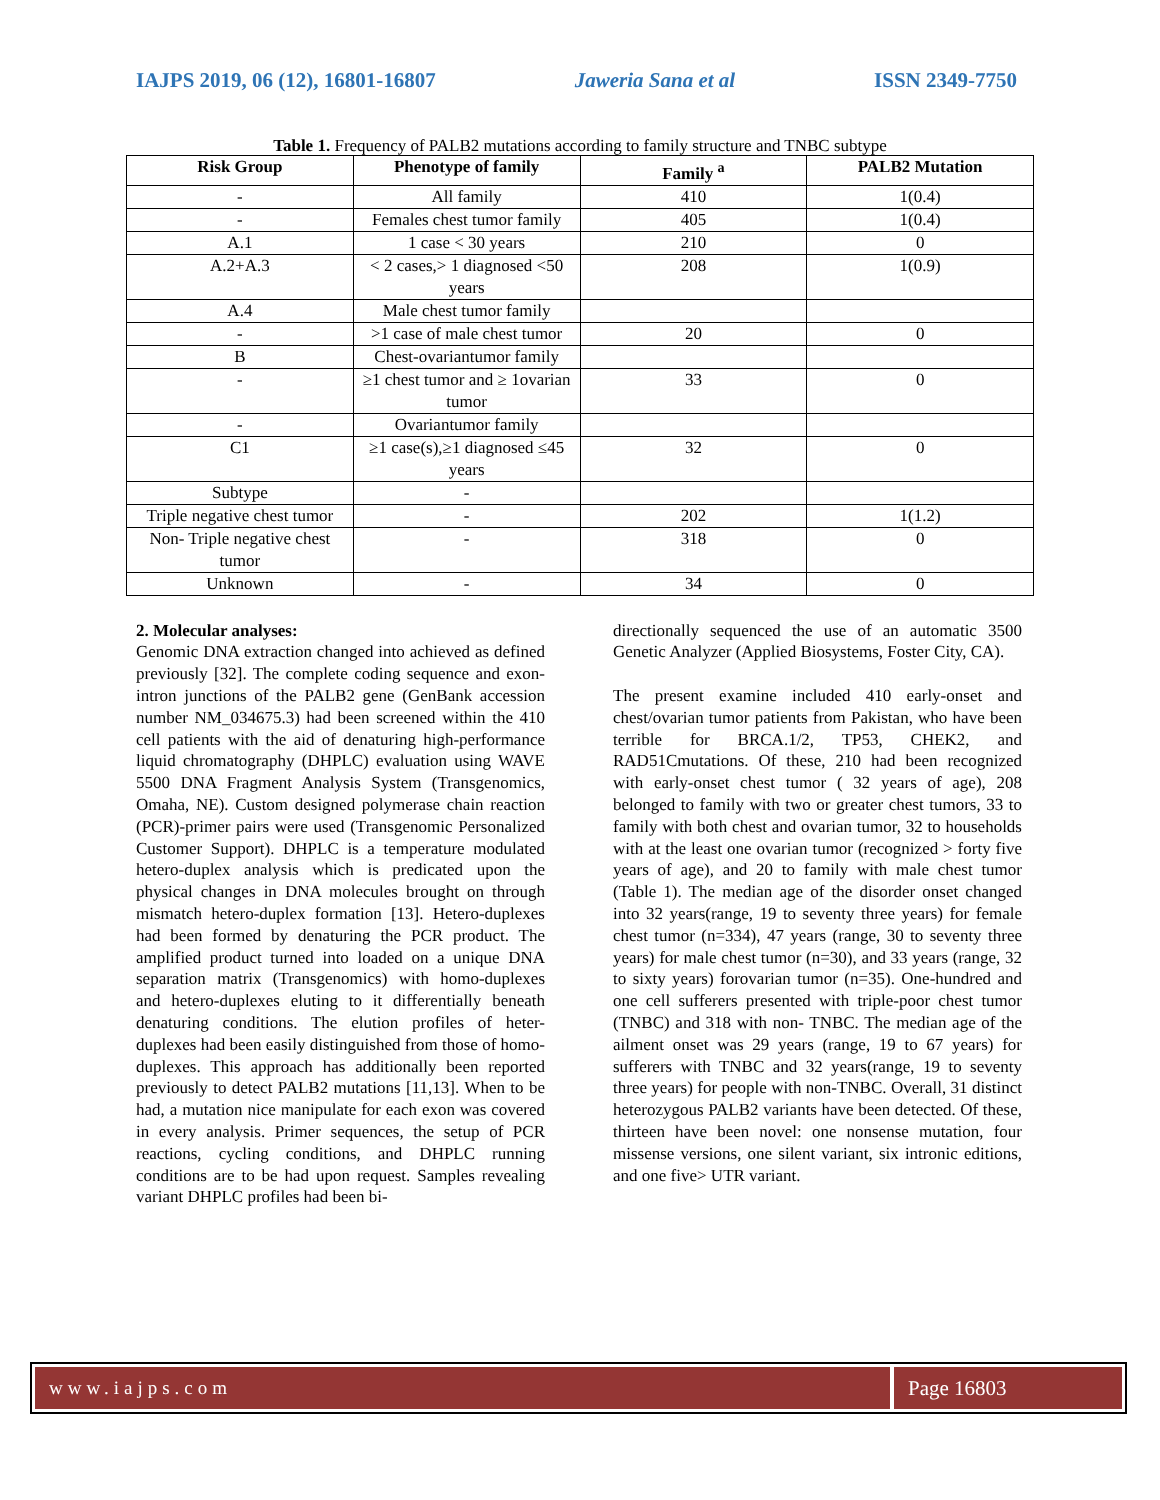IAJPS 2019, 06 (12), 16801-16807 Jaweria Sana et al ISSN 2349-7750
Table 1. Frequency of PALB2 mutations according to family structure and TNBC subtype
| Risk Group | Phenotype of family | Family <sup>a</sup> | PALB2 Mutation |
| --- | --- | --- | --- |
| - | All family | 410 | 1(0.4) |
| - | Females chest tumor family | 405 | 1(0.4) |
| A.1 | 1 case < 30 years | 210 | 0 |
| A.2+A.3 | < 2 cases,> 1 diagnosed <50 years | 208 | 1(0.9) |
| A.4 | Male chest tumor family | | |
| - | >1 case of male chest tumor | 20 | 0 |
| B | Chest-ovariantumor family | | |
| - | ≥1 chest tumor and ≥ 1ovarian tumor | 33 | 0 |
| - | Ovariantumor family | | |
| C1 | ≥1 case(s),≥1 diagnosed ≤45 years | 32 | 0 |
| Subtype | - | | |
| Triple negative chest tumor | - | 202 | 1(1.2) |
| Non- Triple negative chest tumor | - | 318 | 0 |
| Unknown | - | 34 | 0 |
2. Molecular analyses:
Genomic DNA extraction changed into achieved as defined previously [32]. The complete coding sequence and exon-intron junctions of the PALB2 gene (GenBank accession number NM_034675.3) had been screened within the 410 cell patients with the aid of denaturing high-performance liquid chromatography (DHPLC) evaluation using WAVE 5500 DNA Fragment Analysis System (Transgenomics, Omaha, NE). Custom designed polymerase chain reaction (PCR)-primer pairs were used (Transgenomic Personalized Customer Support). DHPLC is a temperature modulated hetero-duplex analysis which is predicated upon the physical changes in DNA molecules brought on through mismatch hetero-duplex formation [13]. Hetero-duplexes had been formed by denaturing the PCR product. The amplified product turned into loaded on a unique DNA separation matrix (Transgenomics) with homo-duplexes and hetero-duplexes eluting to it differentially beneath denaturing conditions. The elution profiles of heter-duplexes had been easily distinguished from those of homo-duplexes. This approach has additionally been reported previously to detect PALB2 mutations [11,13]. When to be had, a mutation nice manipulate for each exon was covered in every analysis. Primer sequences, the setup of PCR reactions, cycling conditions, and DHPLC running conditions are to be had upon request. Samples revealing variant DHPLC profiles had been bi-
directionally sequenced the use of an automatic 3500 Genetic Analyzer (Applied Biosystems, Foster City, CA).
The present examine included 410 early-onset and chest/ovarian tumor patients from Pakistan, who have been terrible for BRCA.1/2, TP53, CHEK2, and RAD51Cmutations. Of these, 210 had been recognized with early-onset chest tumor ( 32 years of age), 208 belonged to family with two or greater chest tumors, 33 to family with both chest and ovarian tumor, 32 to households with at the least one ovarian tumor (recognized > forty five years of age), and 20 to family with male chest tumor (Table 1). The median age of the disorder onset changed into 32 years(range, 19 to seventy three years) for female chest tumor (n=334), 47 years (range, 30 to seventy three years) for male chest tumor (n=30), and 33 years (range, 32 to sixty years) forovarian tumor (n=35). One-hundred and one cell sufferers presented with triple-poor chest tumor (TNBC) and 318 with non- TNBC. The median age of the ailment onset was 29 years (range, 19 to 67 years) for sufferers with TNBC and 32 years(range, 19 to seventy three years) for people with non-TNBC. Overall, 31 distinct heterozygous PALB2 variants have been detected. Of these, thirteen have been novel: one nonsense mutation, four missense versions, one silent variant, six intronic editions, and one five> UTR variant.
www.iajps.com Page 16803